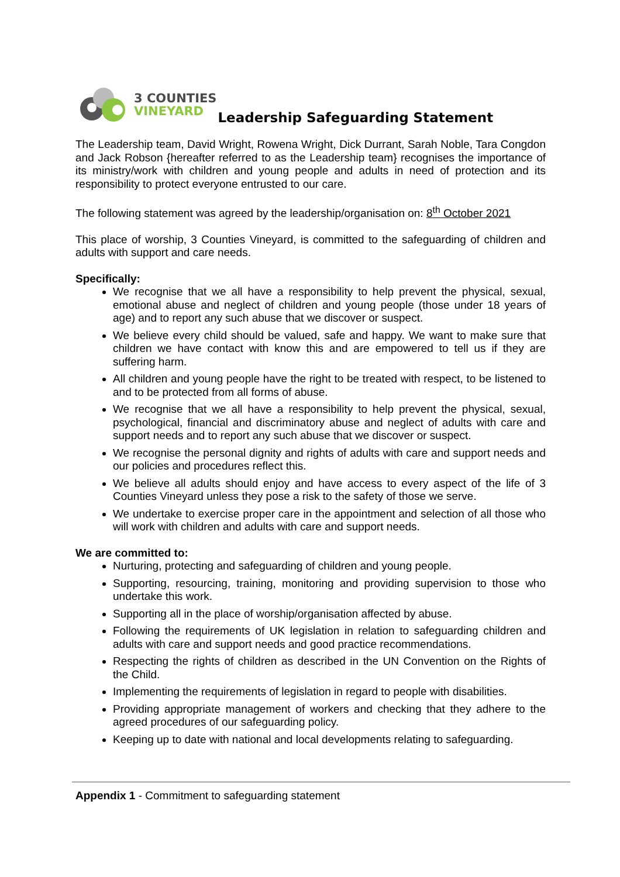3 COUNTIES
VINEYARD
Leadership Safeguarding Statement
The Leadership team, David Wright, Rowena Wright, Dick Durrant, Sarah Noble, Tara Congdon and Jack Robson {hereafter referred to as the Leadership team} recognises the importance of its ministry/work with children and young people and adults in need of protection and its responsibility to protect everyone entrusted to our care.
The following statement was agreed by the leadership/organisation on: 8<sup>th</sup> October 2021
This place of worship, 3 Counties Vineyard, is committed to the safeguarding of children and adults with support and care needs.
Specifically:
We recognise that we all have a responsibility to help prevent the physical, sexual, emotional abuse and neglect of children and young people (those under 18 years of age) and to report any such abuse that we discover or suspect.
We believe every child should be valued, safe and happy. We want to make sure that children we have contact with know this and are empowered to tell us if they are suffering harm.
All children and young people have the right to be treated with respect, to be listened to and to be protected from all forms of abuse.
We recognise that we all have a responsibility to help prevent the physical, sexual, psychological, financial and discriminatory abuse and neglect of adults with care and support needs and to report any such abuse that we discover or suspect.
We recognise the personal dignity and rights of adults with care and support needs and our policies and procedures reflect this.
We believe all adults should enjoy and have access to every aspect of the life of 3 Counties Vineyard unless they pose a risk to the safety of those we serve.
We undertake to exercise proper care in the appointment and selection of all those who will work with children and adults with care and support needs.
We are committed to:
Nurturing, protecting and safeguarding of children and young people.
Supporting, resourcing, training, monitoring and providing supervision to those who undertake this work.
Supporting all in the place of worship/organisation affected by abuse.
Following the requirements of UK legislation in relation to safeguarding children and adults with care and support needs and good practice recommendations.
Respecting the rights of children as described in the UN Convention on the Rights of the Child.
Implementing the requirements of legislation in regard to people with disabilities.
Providing appropriate management of workers and checking that they adhere to the agreed procedures of our safeguarding policy.
Keeping up to date with national and local developments relating to safeguarding.
Appendix 1 - Commitment to safeguarding statement